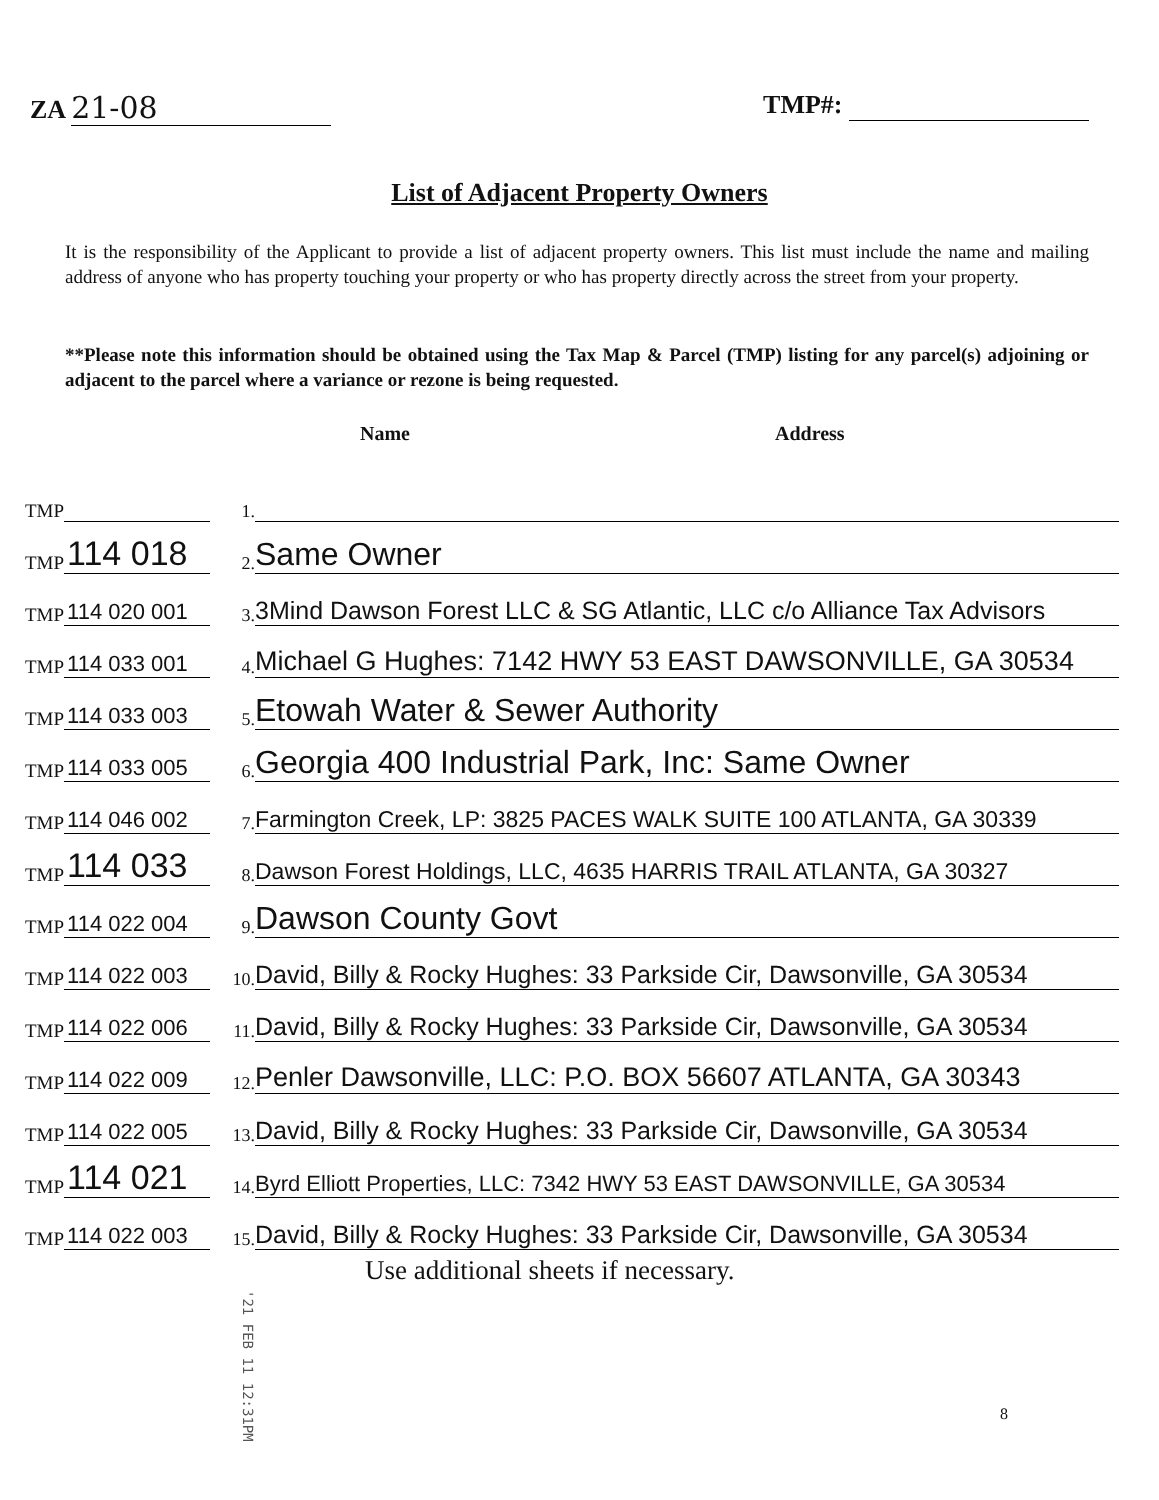ZA 21-08
TMP#:
List of Adjacent Property Owners
It is the responsibility of the Applicant to provide a list of adjacent property owners. This list must include the name and mailing address of anyone who has property touching your property or who has property directly across the street from your property.
**Please note this information should be obtained using the Tax Map & Parcel (TMP) listing for any parcel(s) adjoining or adjacent to the parcel where a variance or rezone is being requested.
Name Address
TMP
1.
TMP 114 018
2.
Same Owner
TMP 114 020 001
3.
3Mind Dawson Forest LLC & SG Atlantic, LLC c/o Alliance Tax Advisors
TMP 114 033 001
4.
Michael G Hughes: 7142 HWY 53 EAST DAWSONVILLE, GA 30534
TMP 114 033 003
5.
Etowah Water & Sewer Authority
TMP 114 033 005
6.
Georgia 400 Industrial Park, Inc: Same Owner
TMP 114 046 002
7.
Farmington Creek, LP: 3825 PACES WALK SUITE 100 ATLANTA, GA 30339
TMP 114 033
8.
Dawson Forest Holdings, LLC, 4635 HARRIS TRAIL ATLANTA, GA 30327
TMP 114 022 004
9.
Dawson County Govt
TMP 114 022 003
10.
David, Billy & Rocky Hughes: 33 Parkside Cir, Dawsonville, GA 30534
TMP 114 022 006
11.
David, Billy & Rocky Hughes: 33 Parkside Cir, Dawsonville, GA 30534
TMP 114 022 009
12.
Penler Dawsonville, LLC: P.O. BOX 56607 ATLANTA, GA 30343
TMP 114 022 005
13.
David, Billy & Rocky Hughes: 33 Parkside Cir, Dawsonville, GA 30534
TMP 114 021
14.
Byrd Elliott Properties, LLC: 7342 HWY 53 EAST DAWSONVILLE, GA 30534
TMP 114 022 003
15.
David, Billy & Rocky Hughes: 33 Parkside Cir, Dawsonville, GA 30534
Use additional sheets if necessary.
'21 FEB 11 12:31PM
8